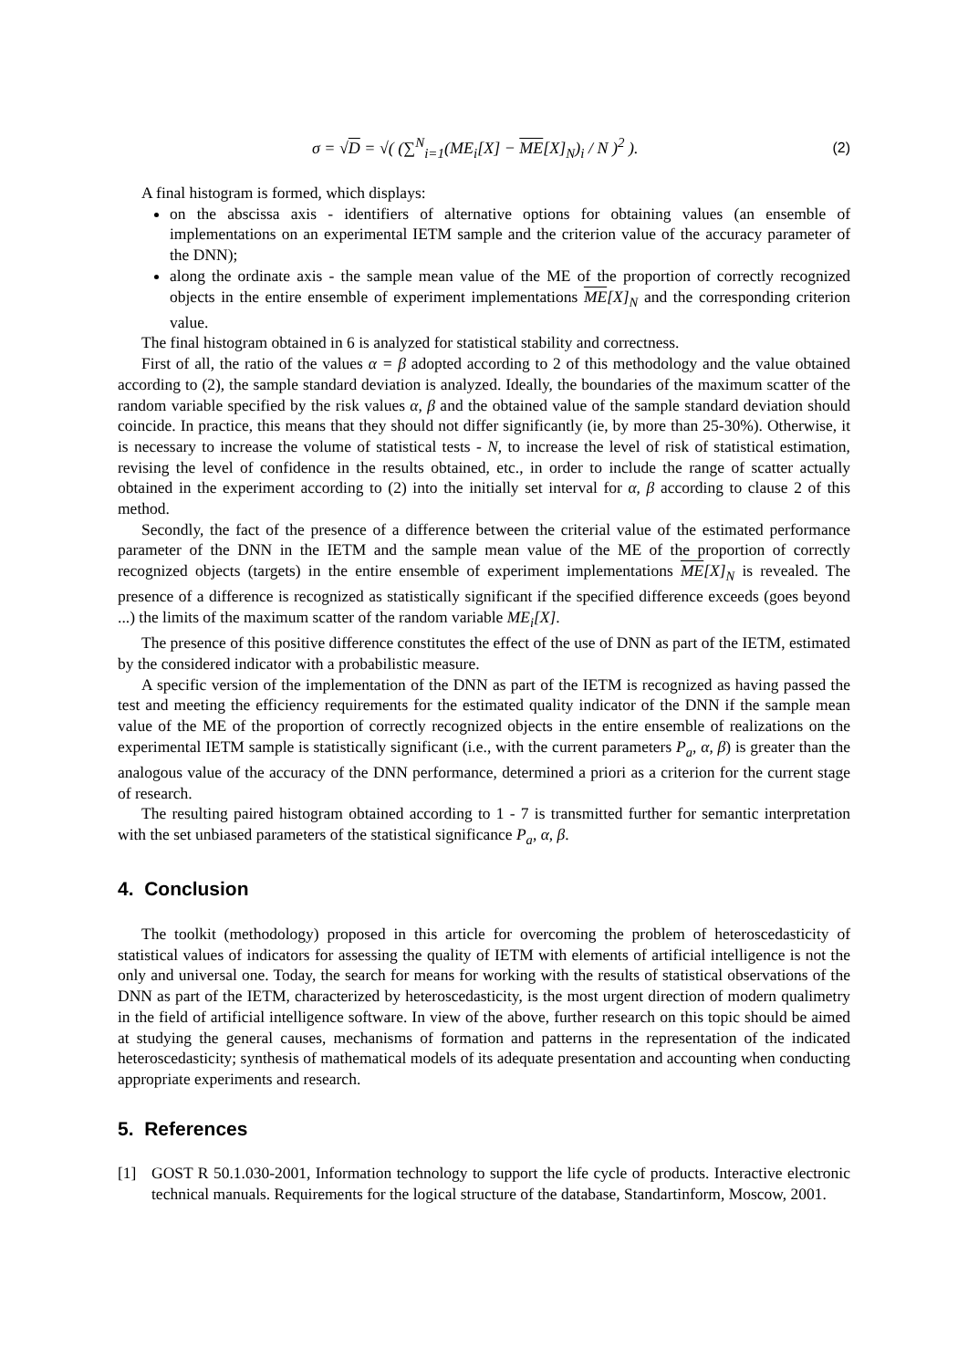σ = √D = √( (∑<sup>N</sup><sub>i=1</sub>(ME<sub>i</sub>[X] − ME[X]<sub>N</sub>)<sub>i</sub> / N )<sup>2</sup> ).
(2)
A final histogram is formed, which displays:
on the abscissa axis - identifiers of alternative options for obtaining values (an ensemble of implementations on an experimental IETM sample and the criterion value of the accuracy parameter of the DNN);
along the ordinate axis - the sample mean value of the ME of the proportion of correctly recognized objects in the entire ensemble of experiment implementations ME[X]<sub>N</sub> and the corresponding criterion value.
The final histogram obtained in 6 is analyzed for statistical stability and correctness.
First of all, the ratio of the values α = β adopted according to 2 of this methodology and the value obtained according to (2), the sample standard deviation is analyzed. Ideally, the boundaries of the maximum scatter of the random variable specified by the risk values α, β and the obtained value of the sample standard deviation should coincide. In practice, this means that they should not differ significantly (ie, by more than 25-30%). Otherwise, it is necessary to increase the volume of statistical tests - N, to increase the level of risk of statistical estimation, revising the level of confidence in the results obtained, etc., in order to include the range of scatter actually obtained in the experiment according to (2) into the initially set interval for α, β according to clause 2 of this method.
Secondly, the fact of the presence of a difference between the criterial value of the estimated performance parameter of the DNN in the IETM and the sample mean value of the ME of the proportion of correctly recognized objects (targets) in the entire ensemble of experiment implementations ME[X]<sub>N</sub> is revealed. The presence of a difference is recognized as statistically significant if the specified difference exceeds (goes beyond ...) the limits of the maximum scatter of the random variable ME<sub>i</sub>[X].
The presence of this positive difference constitutes the effect of the use of DNN as part of the IETM, estimated by the considered indicator with a probabilistic measure.
A specific version of the implementation of the DNN as part of the IETM is recognized as having passed the test and meeting the efficiency requirements for the estimated quality indicator of the DNN if the sample mean value of the ME of the proportion of correctly recognized objects in the entire ensemble of realizations on the experimental IETM sample is statistically significant (i.e., with the current parameters P<sub>a</sub>, α, β) is greater than the analogous value of the accuracy of the DNN performance, determined a priori as a criterion for the current stage of research.
The resulting paired histogram obtained according to 1 - 7 is transmitted further for semantic interpretation with the set unbiased parameters of the statistical significance P<sub>a</sub>, α, β.
4. Conclusion
The toolkit (methodology) proposed in this article for overcoming the problem of heteroscedasticity of statistical values of indicators for assessing the quality of IETM with elements of artificial intelligence is not the only and universal one. Today, the search for means for working with the results of statistical observations of the DNN as part of the IETM, characterized by heteroscedasticity, is the most urgent direction of modern qualimetry in the field of artificial intelligence software. In view of the above, further research on this topic should be aimed at studying the general causes, mechanisms of formation and patterns in the representation of the indicated heteroscedasticity; synthesis of mathematical models of its adequate presentation and accounting when conducting appropriate experiments and research.
5. References
[1] GOST R 50.1.030-2001, Information technology to support the life cycle of products. Interactive electronic technical manuals. Requirements for the logical structure of the database, Standartinform, Moscow, 2001.